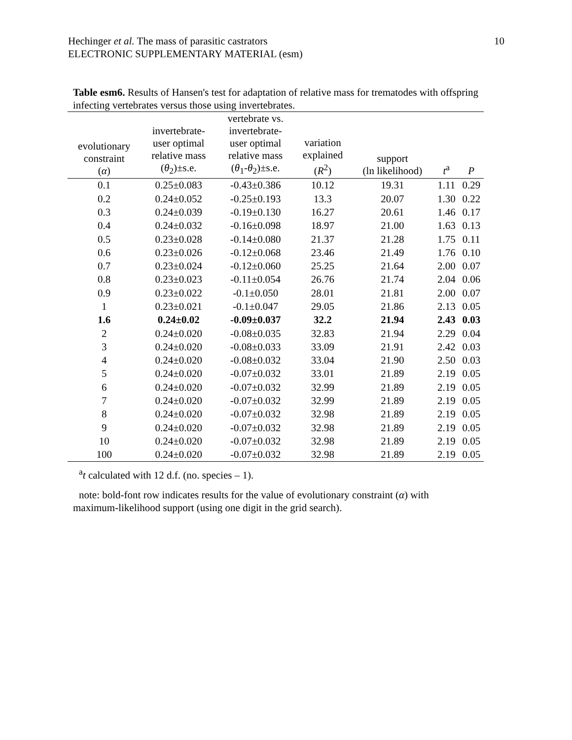Hechinger et al. The mass of parasitic castrators
ELECTRONIC SUPPLEMENTARY MATERIAL (esm)
10
Table esm6. Results of Hansen's test for adaptation of relative mass for trematodes with offspring infecting vertebrates versus those using invertebrates.
| evolutionary constraint ( α ) | invertebrate- user optimal relative mass ( θ<sub>2</sub>)±s.e. | vertebrate vs. invertebrate- user optimal relative mass ( θ<sub>1</sub>- θ<sub>2</sub>)±s.e. | variation explained ( R<sup>2</sup>) | support (ln likelihood) | t<sup>a</sup> | P |
| --- | --- | --- | --- | --- | --- | --- |
| 0.1 | 0.25±0.083 | -0.43±0.386 | 10.12 | 19.31 | 1.11 | 0.29 |
| 0.2 | 0.24±0.052 | -0.25±0.193 | 13.3 | 20.07 | 1.30 | 0.22 |
| 0.3 | 0.24±0.039 | -0.19±0.130 | 16.27 | 20.61 | 1.46 | 0.17 |
| 0.4 | 0.24±0.032 | -0.16±0.098 | 18.97 | 21.00 | 1.63 | 0.13 |
| 0.5 | 0.23±0.028 | -0.14±0.080 | 21.37 | 21.28 | 1.75 | 0.11 |
| 0.6 | 0.23±0.026 | -0.12±0.068 | 23.46 | 21.49 | 1.76 | 0.10 |
| 0.7 | 0.23±0.024 | -0.12±0.060 | 25.25 | 21.64 | 2.00 | 0.07 |
| 0.8 | 0.23±0.023 | -0.11±0.054 | 26.76 | 21.74 | 2.04 | 0.06 |
| 0.9 | 0.23±0.022 | -0.1±0.050 | 28.01 | 21.81 | 2.00 | 0.07 |
| 1 | 0.23±0.021 | -0.1±0.047 | 29.05 | 21.86 | 2.13 | 0.05 |
| 1.6 | 0.24±0.02 | -0.09±0.037 | 32.2 | 21.94 | 2.43 | 0.03 |
| 2 | 0.24±0.020 | -0.08±0.035 | 32.83 | 21.94 | 2.29 | 0.04 |
| 3 | 0.24±0.020 | -0.08±0.033 | 33.09 | 21.91 | 2.42 | 0.03 |
| 4 | 0.24±0.020 | -0.08±0.032 | 33.04 | 21.90 | 2.50 | 0.03 |
| 5 | 0.24±0.020 | -0.07±0.032 | 33.01 | 21.89 | 2.19 | 0.05 |
| 6 | 0.24±0.020 | -0.07±0.032 | 32.99 | 21.89 | 2.19 | 0.05 |
| 7 | 0.24±0.020 | -0.07±0.032 | 32.99 | 21.89 | 2.19 | 0.05 |
| 8 | 0.24±0.020 | -0.07±0.032 | 32.98 | 21.89 | 2.19 | 0.05 |
| 9 | 0.24±0.020 | -0.07±0.032 | 32.98 | 21.89 | 2.19 | 0.05 |
| 10 | 0.24±0.020 | -0.07±0.032 | 32.98 | 21.89 | 2.19 | 0.05 |
| 100 | 0.24±0.020 | -0.07±0.032 | 32.98 | 21.89 | 2.19 | 0.05 |
<sup>a</sup> t calculated with 12 d.f. (no. species – 1).
note: bold-font row indicates results for the value of evolutionary constraint (α) with maximum-likelihood support (using one digit in the grid search).